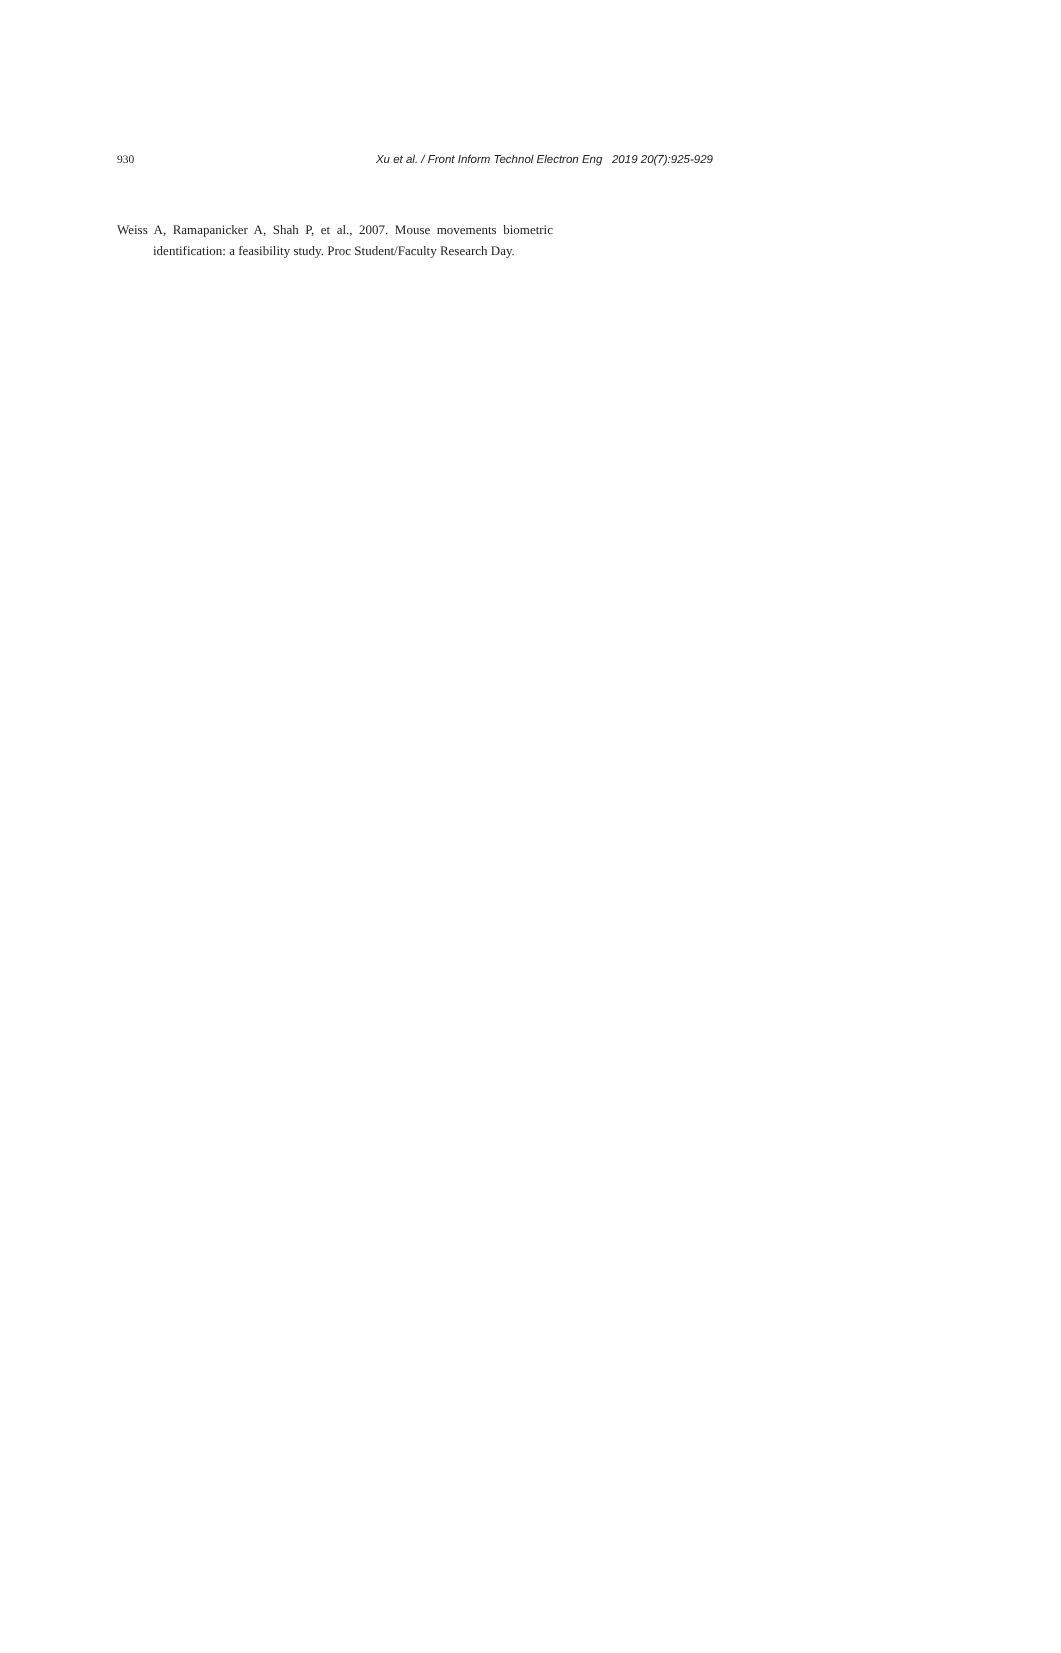930 Xu et al. / Front Inform Technol Electron Eng 2019 20(7):925-929
Weiss A, Ramapanicker A, Shah P, et al., 2007. Mouse movements biometric identification: a feasibility study. Proc Student/Faculty Research Day.